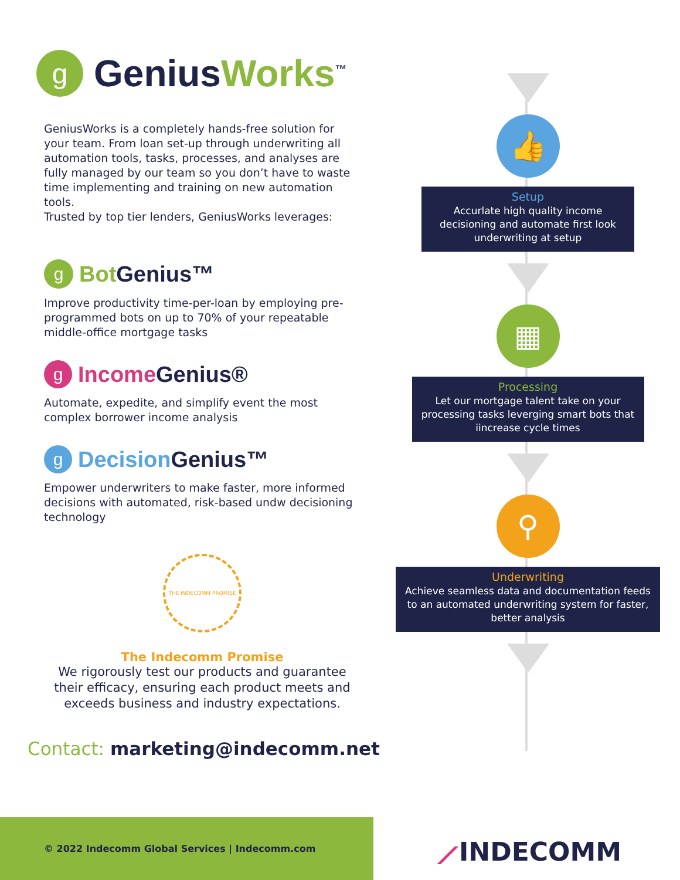g
GeniusWorks<sup>™</sup>
GeniusWorks is a completely hands-free solution for your team. From loan set-up through underwriting all automation tools, tasks, processes, and analyses are fully managed by our team so you don’t have to waste time implementing and training on new automation tools.
Trusted by top tier lenders, GeniusWorks leverages:
g
Bot Genius™
Improve productivity time-per-loan by employing pre-programmed bots on up to 70% of your repeatable middle-office mortgage tasks
g
Income Genius®
Automate, expedite, and simplify event the most complex borrower income analysis
g
Decision Genius™
Empower underwriters to make faster, more informed decisions with automated, risk-based undw decisioning technology
THE INDECOMM PROMISE
The Indecomm Promise
We rigorously test our products and guarantee their efficacy, ensuring each product meets and exceeds business and industry expectations.
Contact: marketing@indecomm.net
👍
Setup
Accurlate high quality income decisioning and automate first look underwriting at setup
▦
Processing
Let our mortgage talent take on your processing tasks leverging smart bots that iincrease cycle times
⚲
Underwriting
Achieve seamless data and documentation feeds to an automated underwriting system for faster, better analysis
© 2022 Indecomm Global Services | Indecomm.com
⟋INDECOMM